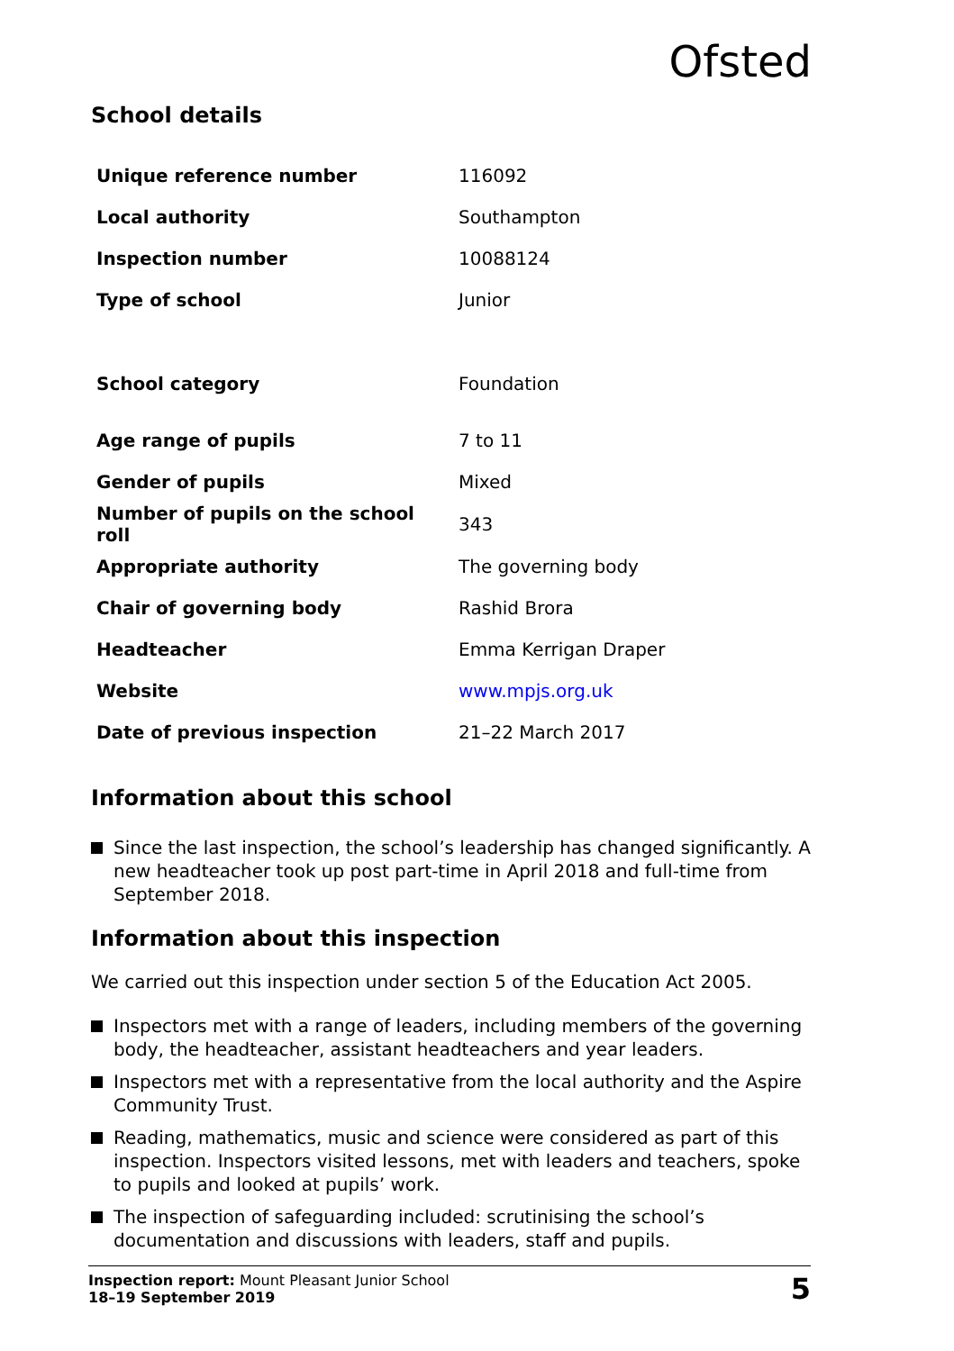Ofsted
School details
| Unique reference number | 116092 |
| Local authority | Southampton |
| Inspection number | 10088124 |
| Type of school | Junior |
| School category | Foundation |
| Age range of pupils | 7 to 11 |
| Gender of pupils | Mixed |
| Number of pupils on the school roll | 343 |
| Appropriate authority | The governing body |
| Chair of governing body | Rashid Brora |
| Headteacher | Emma Kerrigan Draper |
| Website | www.mpjs.org.uk |
| Date of previous inspection | 21–22 March 2017 |
Information about this school
Since the last inspection, the school’s leadership has changed significantly. A new headteacher took up post part-time in April 2018 and full-time from September 2018.
Information about this inspection
We carried out this inspection under section 5 of the Education Act 2005.
Inspectors met with a range of leaders, including members of the governing body, the headteacher, assistant headteachers and year leaders.
Inspectors met with a representative from the local authority and the Aspire Community Trust.
Reading, mathematics, music and science were considered as part of this inspection. Inspectors visited lessons, met with leaders and teachers, spoke to pupils and looked at pupils’ work.
The inspection of safeguarding included: scrutinising the school’s documentation and discussions with leaders, staff and pupils.
Inspection report: Mount Pleasant Junior School
18–19 September 2019
5